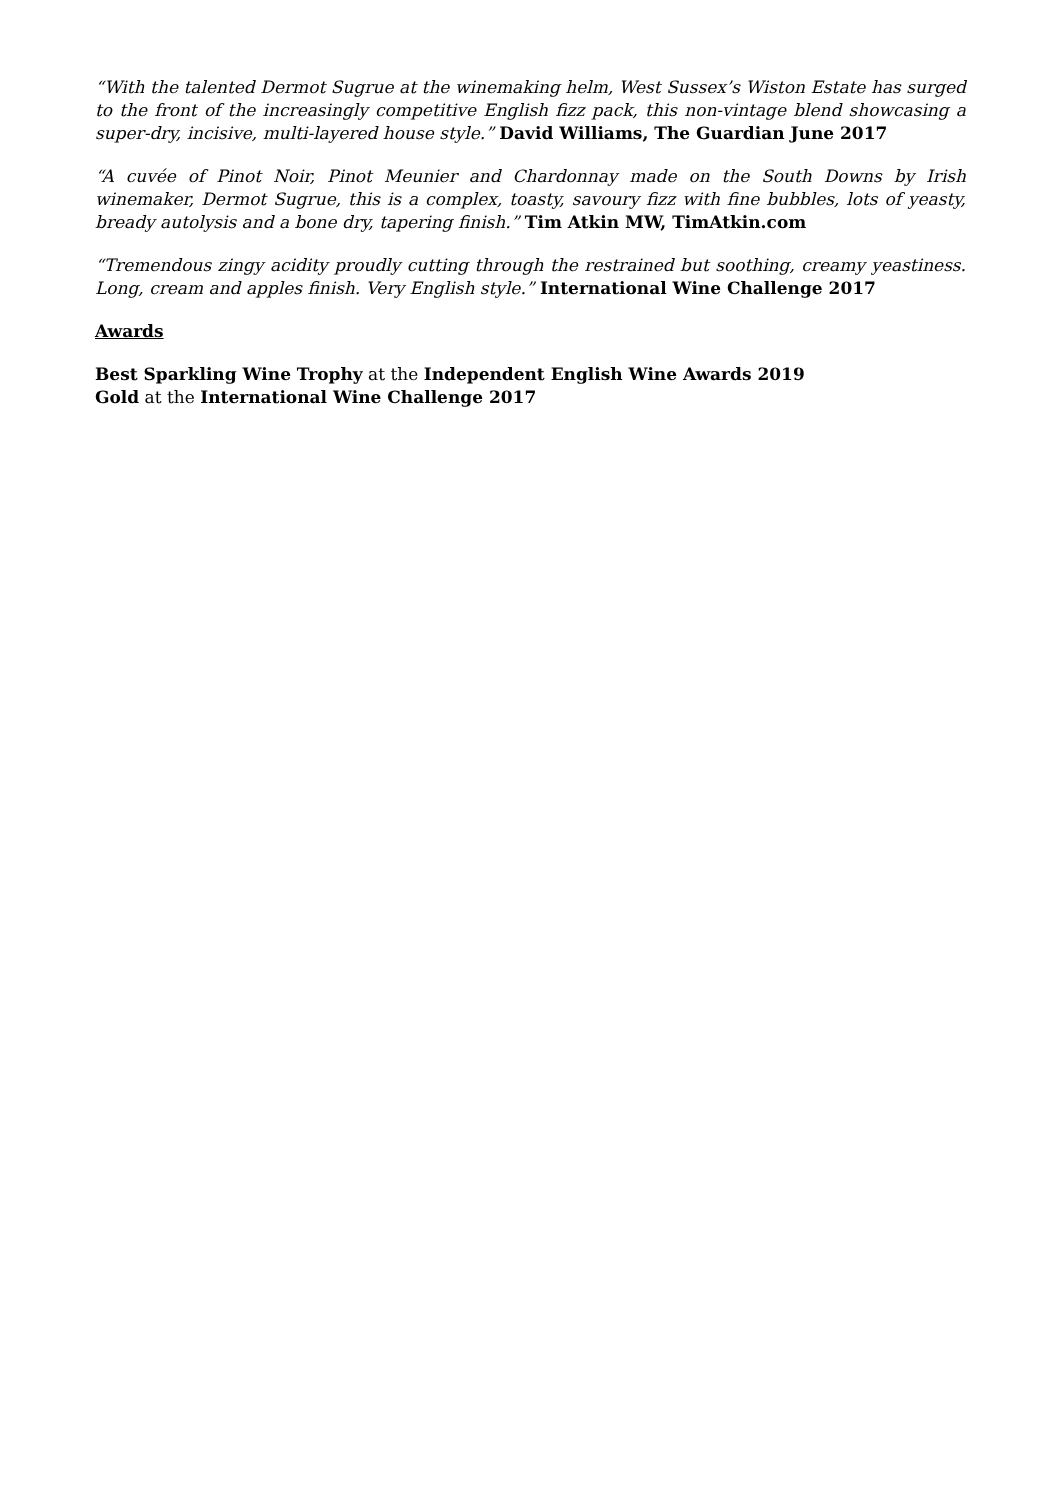“With the talented Dermot Sugrue at the winemaking helm, West Sussex’s Wiston Estate has surged to the front of the increasingly competitive English fizz pack, this non-vintage blend showcasing a super-dry, incisive, multi-layered house style.” David Williams, The Guardian June 2017
“A cuvée of Pinot Noir, Pinot Meunier and Chardonnay made on the South Downs by Irish winemaker, Dermot Sugrue, this is a complex, toasty, savoury fizz with fine bubbles, lots of yeasty, bready autolysis and a bone dry, tapering finish.” Tim Atkin MW, TimAtkin.com
“Tremendous zingy acidity proudly cutting through the restrained but soothing, creamy yeastiness. Long, cream and apples finish. Very English style.” International Wine Challenge 2017
Awards
Best Sparkling Wine Trophy at the Independent English Wine Awards 2019
Gold at the International Wine Challenge 2017